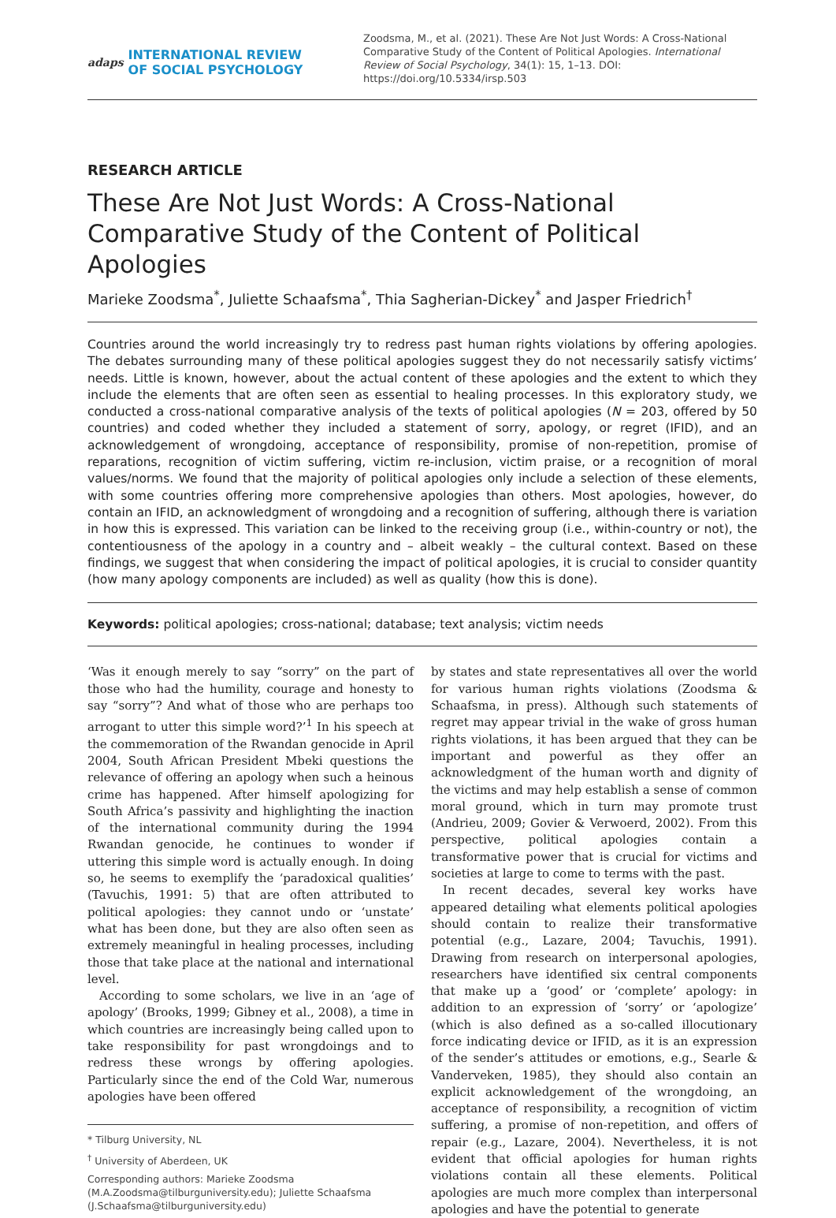adaps INTERNATIONAL REVIEW
OF SOCIAL PSYCHOLOGY
Zoodsma, M., et al. (2021). These Are Not Just Words: A Cross-National Comparative Study of the Content of Political Apologies. International Review of Social Psychology, 34(1): 15, 1–13. DOI: https://doi.org/10.5334/irsp.503
RESEARCH ARTICLE
These Are Not Just Words: A Cross-National Comparative Study of the Content of Political Apologies
Marieke Zoodsma<sup>*</sup>, Juliette Schaafsma<sup>*</sup>, Thia Sagherian-Dickey<sup>*</sup> and Jasper Friedrich<sup>†</sup>
Countries around the world increasingly try to redress past human rights violations by offering apologies. The debates surrounding many of these political apologies suggest they do not necessarily satisfy victims’ needs. Little is known, however, about the actual content of these apologies and the extent to which they include the elements that are often seen as essential to healing processes. In this exploratory study, we conducted a cross-national comparative analysis of the texts of political apologies (N = 203, offered by 50 countries) and coded whether they included a statement of sorry, apology, or regret (IFID), and an acknowledgement of wrongdoing, acceptance of responsibility, promise of non-repetition, promise of reparations, recognition of victim suffering, victim re-inclusion, victim praise, or a recognition of moral values/norms. We found that the majority of political apologies only include a selection of these elements, with some countries offering more comprehensive apologies than others. Most apologies, however, do contain an IFID, an acknowledgment of wrongdoing and a recognition of suffering, although there is variation in how this is expressed. This variation can be linked to the receiving group (i.e., within-country or not), the contentiousness of the apology in a country and – albeit weakly – the cultural context. Based on these findings, we suggest that when considering the impact of political apologies, it is crucial to consider quantity (how many apology components are included) as well as quality (how this is done).
Keywords: political apologies; cross-national; database; text analysis; victim needs
‘Was it enough merely to say “sorry” on the part of those who had the humility, courage and honesty to say “sorry”? And what of those who are perhaps too arrogant to utter this simple word?’<sup>1</sup> In his speech at the commemoration of the Rwandan genocide in April 2004, South African President Mbeki questions the relevance of offering an apology when such a heinous crime has happened. After himself apologizing for South Africa’s passivity and highlighting the inaction of the international community during the 1994 Rwandan genocide, he continues to wonder if uttering this simple word is actually enough. In doing so, he seems to exemplify the ‘paradoxical qualities’ (Tavuchis, 1991: 5) that are often attributed to political apologies: they cannot undo or ‘unstate’ what has been done, but they are also often seen as extremely meaningful in healing processes, including those that take place at the national and international level.
According to some scholars, we live in an ‘age of apology’ (Brooks, 1999; Gibney et al., 2008), a time in which countries are increasingly being called upon to take responsibility for past wrongdoings and to redress these wrongs by offering apologies. Particularly since the end of the Cold War, numerous apologies have been offered
* Tilburg University, NL
<sup>†</sup> University of Aberdeen, UK
Corresponding authors: Marieke Zoodsma (M.A.Zoodsma@tilburguniversity.edu); Juliette Schaafsma (J.Schaafsma@tilburguniversity.edu)
by states and state representatives all over the world for various human rights violations (Zoodsma & Schaafsma, in press). Although such statements of regret may appear trivial in the wake of gross human rights violations, it has been argued that they can be important and powerful as they offer an acknowledgment of the human worth and dignity of the victims and may help establish a sense of common moral ground, which in turn may promote trust (Andrieu, 2009; Govier & Verwoerd, 2002). From this perspective, political apologies contain a transformative power that is crucial for victims and societies at large to come to terms with the past.
In recent decades, several key works have appeared detailing what elements political apologies should contain to realize their transformative potential (e.g., Lazare, 2004; Tavuchis, 1991). Drawing from research on interpersonal apologies, researchers have identified six central components that make up a ‘good’ or ‘complete’ apology: in addition to an expression of ‘sorry’ or ‘apologize’ (which is also defined as a so-called illocutionary force indicating device or IFID, as it is an expression of the sender’s attitudes or emotions, e.g., Searle & Vanderveken, 1985), they should also contain an explicit acknowledgement of the wrongdoing, an acceptance of responsibility, a recognition of victim suffering, a promise of non-repetition, and offers of repair (e.g., Lazare, 2004). Nevertheless, it is not evident that official apologies for human rights violations contain all these elements. Political apologies are much more complex than interpersonal apologies and have the potential to generate